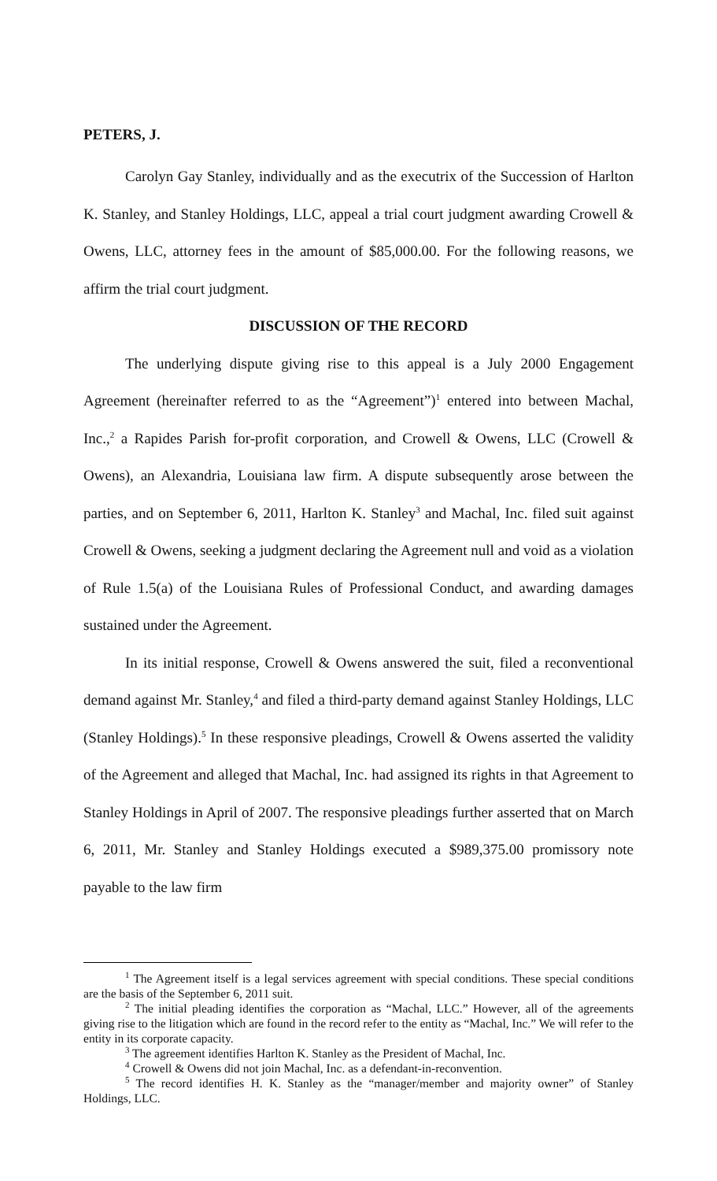PETERS, J.
Carolyn Gay Stanley, individually and as the executrix of the Succession of Harlton K. Stanley, and Stanley Holdings, LLC, appeal a trial court judgment awarding Crowell & Owens, LLC, attorney fees in the amount of $85,000.00. For the following reasons, we affirm the trial court judgment.
DISCUSSION OF THE RECORD
The underlying dispute giving rise to this appeal is a July 2000 Engagement Agreement (hereinafter referred to as the “Agreement”)<sup>1</sup> entered into between Machal, Inc.,<sup>2</sup> a Rapides Parish for-profit corporation, and Crowell & Owens, LLC (Crowell & Owens), an Alexandria, Louisiana law firm. A dispute subsequently arose between the parties, and on September 6, 2011, Harlton K. Stanley<sup>3</sup> and Machal, Inc. filed suit against Crowell & Owens, seeking a judgment declaring the Agreement null and void as a violation of Rule 1.5(a) of the Louisiana Rules of Professional Conduct, and awarding damages sustained under the Agreement.
In its initial response, Crowell & Owens answered the suit, filed a reconventional demand against Mr. Stanley,<sup>4</sup> and filed a third-party demand against Stanley Holdings, LLC (Stanley Holdings).<sup>5</sup> In these responsive pleadings, Crowell & Owens asserted the validity of the Agreement and alleged that Machal, Inc. had assigned its rights in that Agreement to Stanley Holdings in April of 2007. The responsive pleadings further asserted that on March 6, 2011, Mr. Stanley and Stanley Holdings executed a $989,375.00 promissory note payable to the law firm
<sup>1</sup> The Agreement itself is a legal services agreement with special conditions. These special conditions are the basis of the September 6, 2011 suit.
<sup>2</sup> The initial pleading identifies the corporation as “Machal, LLC.” However, all of the agreements giving rise to the litigation which are found in the record refer to the entity as “Machal, Inc.” We will refer to the entity in its corporate capacity.
<sup>3</sup> The agreement identifies Harlton K. Stanley as the President of Machal, Inc.
<sup>4</sup> Crowell & Owens did not join Machal, Inc. as a defendant-in-reconvention.
<sup>5</sup> The record identifies H. K. Stanley as the “manager/member and majority owner” of Stanley Holdings, LLC.